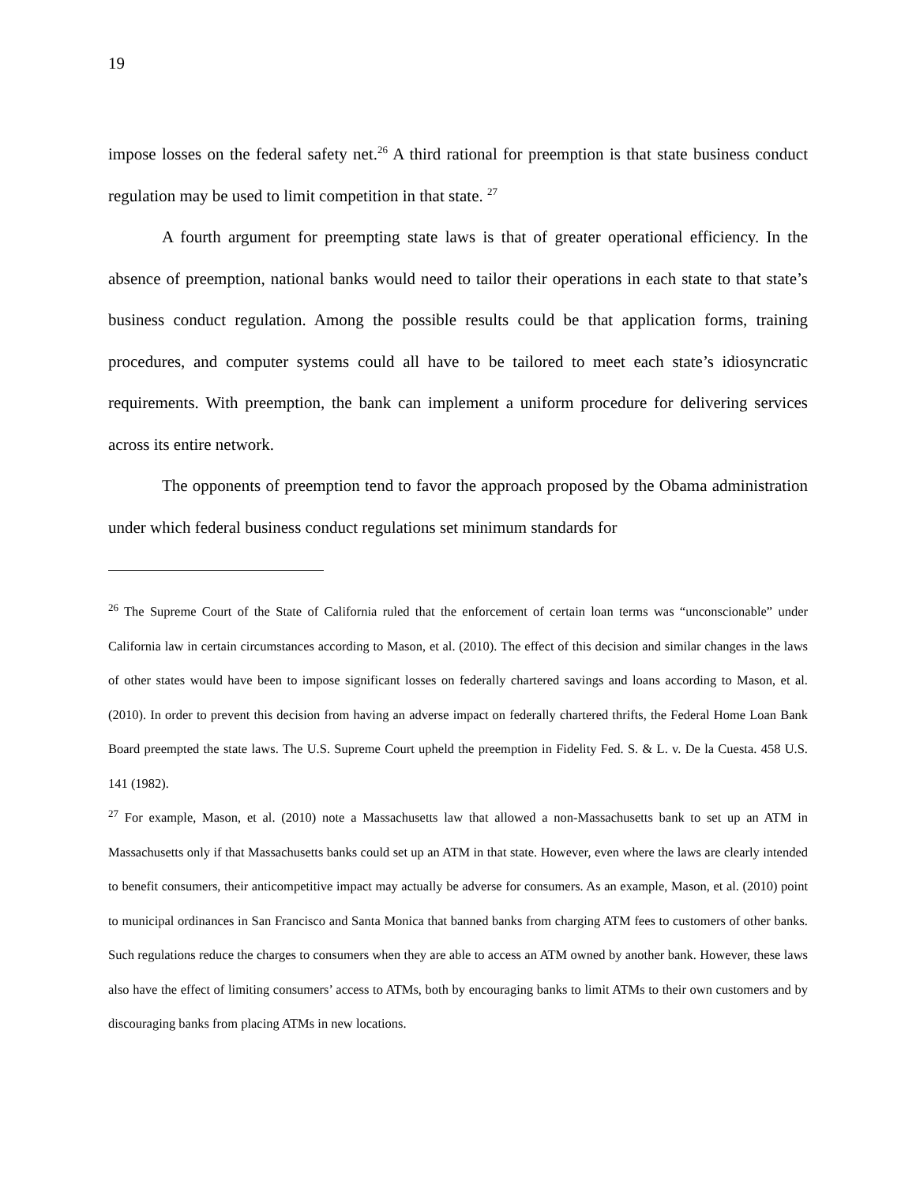19
impose losses on the federal safety net.<sup>26</sup> A third rational for preemption is that state business conduct regulation may be used to limit competition in that state. <sup>27</sup>
A fourth argument for preempting state laws is that of greater operational efficiency. In the absence of preemption, national banks would need to tailor their operations in each state to that state’s business conduct regulation. Among the possible results could be that application forms, training procedures, and computer systems could all have to be tailored to meet each state’s idiosyncratic requirements. With preemption, the bank can implement a uniform procedure for delivering services across its entire network.
The opponents of preemption tend to favor the approach proposed by the Obama administration under which federal business conduct regulations set minimum standards for
<sup>26</sup> The Supreme Court of the State of California ruled that the enforcement of certain loan terms was “unconscionable” under California law in certain circumstances according to Mason, et al. (2010). The effect of this decision and similar changes in the laws of other states would have been to impose significant losses on federally chartered savings and loans according to Mason, et al. (2010). In order to prevent this decision from having an adverse impact on federally chartered thrifts, the Federal Home Loan Bank Board preempted the state laws. The U.S. Supreme Court upheld the preemption in Fidelity Fed. S. & L. v. De la Cuesta. 458 U.S. 141 (1982).
<sup>27</sup> For example, Mason, et al. (2010) note a Massachusetts law that allowed a non-Massachusetts bank to set up an ATM in Massachusetts only if that Massachusetts banks could set up an ATM in that state. However, even where the laws are clearly intended to benefit consumers, their anticompetitive impact may actually be adverse for consumers. As an example, Mason, et al. (2010) point to municipal ordinances in San Francisco and Santa Monica that banned banks from charging ATM fees to customers of other banks. Such regulations reduce the charges to consumers when they are able to access an ATM owned by another bank. However, these laws also have the effect of limiting consumers’ access to ATMs, both by encouraging banks to limit ATMs to their own customers and by discouraging banks from placing ATMs in new locations.